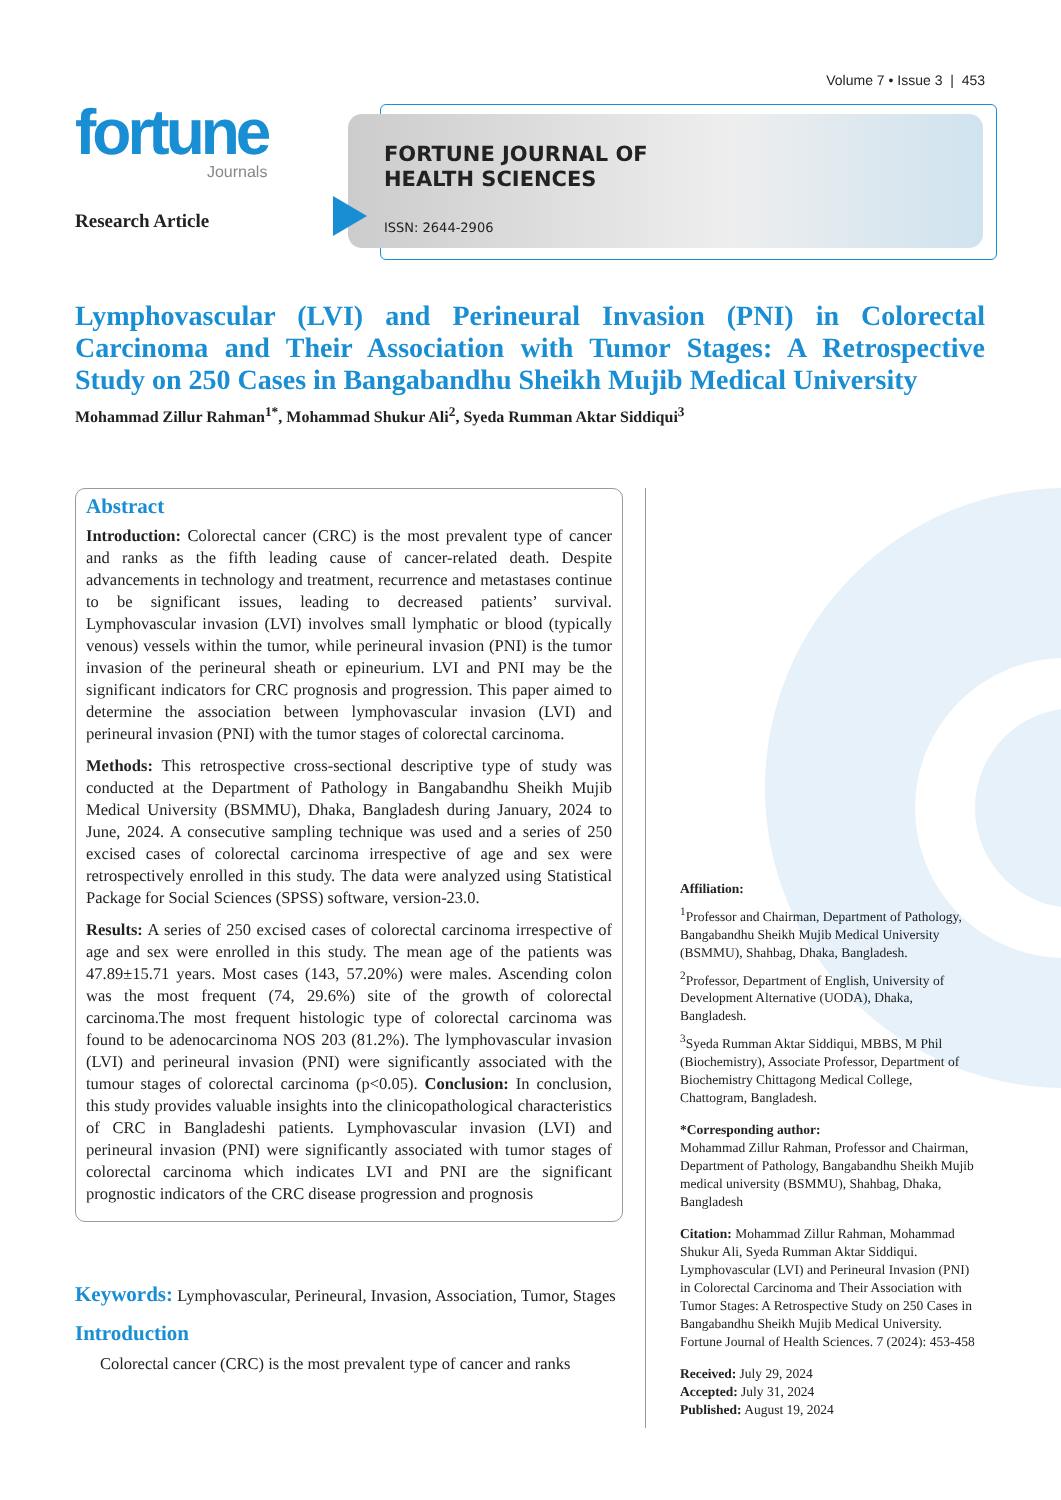Volume 7 • Issue 3 | 453
fortune
Journals
Research Article
FORTUNE JOURNAL OF
HEALTH SCIENCES
ISSN: 2644-2906
Lymphovascular (LVI) and Perineural Invasion (PNI) in Colorectal Carcinoma and Their Association with Tumor Stages: A Retrospective Study on 250 Cases in Bangabandhu Sheikh Mujib Medical University
Mohammad Zillur Rahman<sup>1*</sup>, Mohammad Shukur Ali<sup>2</sup>, Syeda Rumman Aktar Siddiqui<sup>3</sup>
Abstract
Introduction: Colorectal cancer (CRC) is the most prevalent type of cancer and ranks as the fifth leading cause of cancer-related death. Despite advancements in technology and treatment, recurrence and metastases continue to be significant issues, leading to decreased patients’ survival. Lymphovascular invasion (LVI) involves small lymphatic or blood (typically venous) vessels within the tumor, while perineural invasion (PNI) is the tumor invasion of the perineural sheath or epineurium. LVI and PNI may be the significant indicators for CRC prognosis and progression. This paper aimed to determine the association between lymphovascular invasion (LVI) and perineural invasion (PNI) with the tumor stages of colorectal carcinoma.
Methods: This retrospective cross-sectional descriptive type of study was conducted at the Department of Pathology in Bangabandhu Sheikh Mujib Medical University (BSMMU), Dhaka, Bangladesh during January, 2024 to June, 2024. A consecutive sampling technique was used and a series of 250 excised cases of colorectal carcinoma irrespective of age and sex were retrospectively enrolled in this study. The data were analyzed using Statistical Package for Social Sciences (SPSS) software, version-23.0.
Results: A series of 250 excised cases of colorectal carcinoma irrespective of age and sex were enrolled in this study. The mean age of the patients was 47.89±15.71 years. Most cases (143, 57.20%) were males. Ascending colon was the most frequent (74, 29.6%) site of the growth of colorectal carcinoma.The most frequent histologic type of colorectal carcinoma was found to be adenocarcinoma NOS 203 (81.2%). The lymphovascular invasion (LVI) and perineural invasion (PNI) were significantly associated with the tumour stages of colorectal carcinoma (p<0.05). Conclusion: In conclusion, this study provides valuable insights into the clinicopathological characteristics of CRC in Bangladeshi patients. Lymphovascular invasion (LVI) and perineural invasion (PNI) were significantly associated with tumor stages of colorectal carcinoma which indicates LVI and PNI are the significant prognostic indicators of the CRC disease progression and prognosis
Keywords: Lymphovascular, Perineural, Invasion, Association, Tumor, Stages
Introduction
Colorectal cancer (CRC) is the most prevalent type of cancer and ranks
Affiliation:
<sup>1</sup> Professor and Chairman, Department of Pathology, Bangabandhu Sheikh Mujib Medical University (BSMMU), Shahbag, Dhaka, Bangladesh.
<sup>2</sup> Professor, Department of English, University of Development Alternative (UODA), Dhaka, Bangladesh.
<sup>3</sup> Syeda Rumman Aktar Siddiqui, MBBS, M Phil (Biochemistry), Associate Professor, Department of Biochemistry Chittagong Medical College, Chattogram, Bangladesh.
*Corresponding author:
Mohammad Zillur Rahman, Professor and Chairman, Department of Pathology, Bangabandhu Sheikh Mujib medical university (BSMMU), Shahbag, Dhaka, Bangladesh
Citation: Mohammad Zillur Rahman, Mohammad Shukur Ali, Syeda Rumman Aktar Siddiqui. Lymphovascular (LVI) and Perineural Invasion (PNI) in Colorectal Carcinoma and Their Association with Tumor Stages: A Retrospective Study on 250 Cases in Bangabandhu Sheikh Mujib Medical University. Fortune Journal of Health Sciences. 7 (2024): 453-458
Received: July 29, 2024
Accepted: July 31, 2024
Published: August 19, 2024